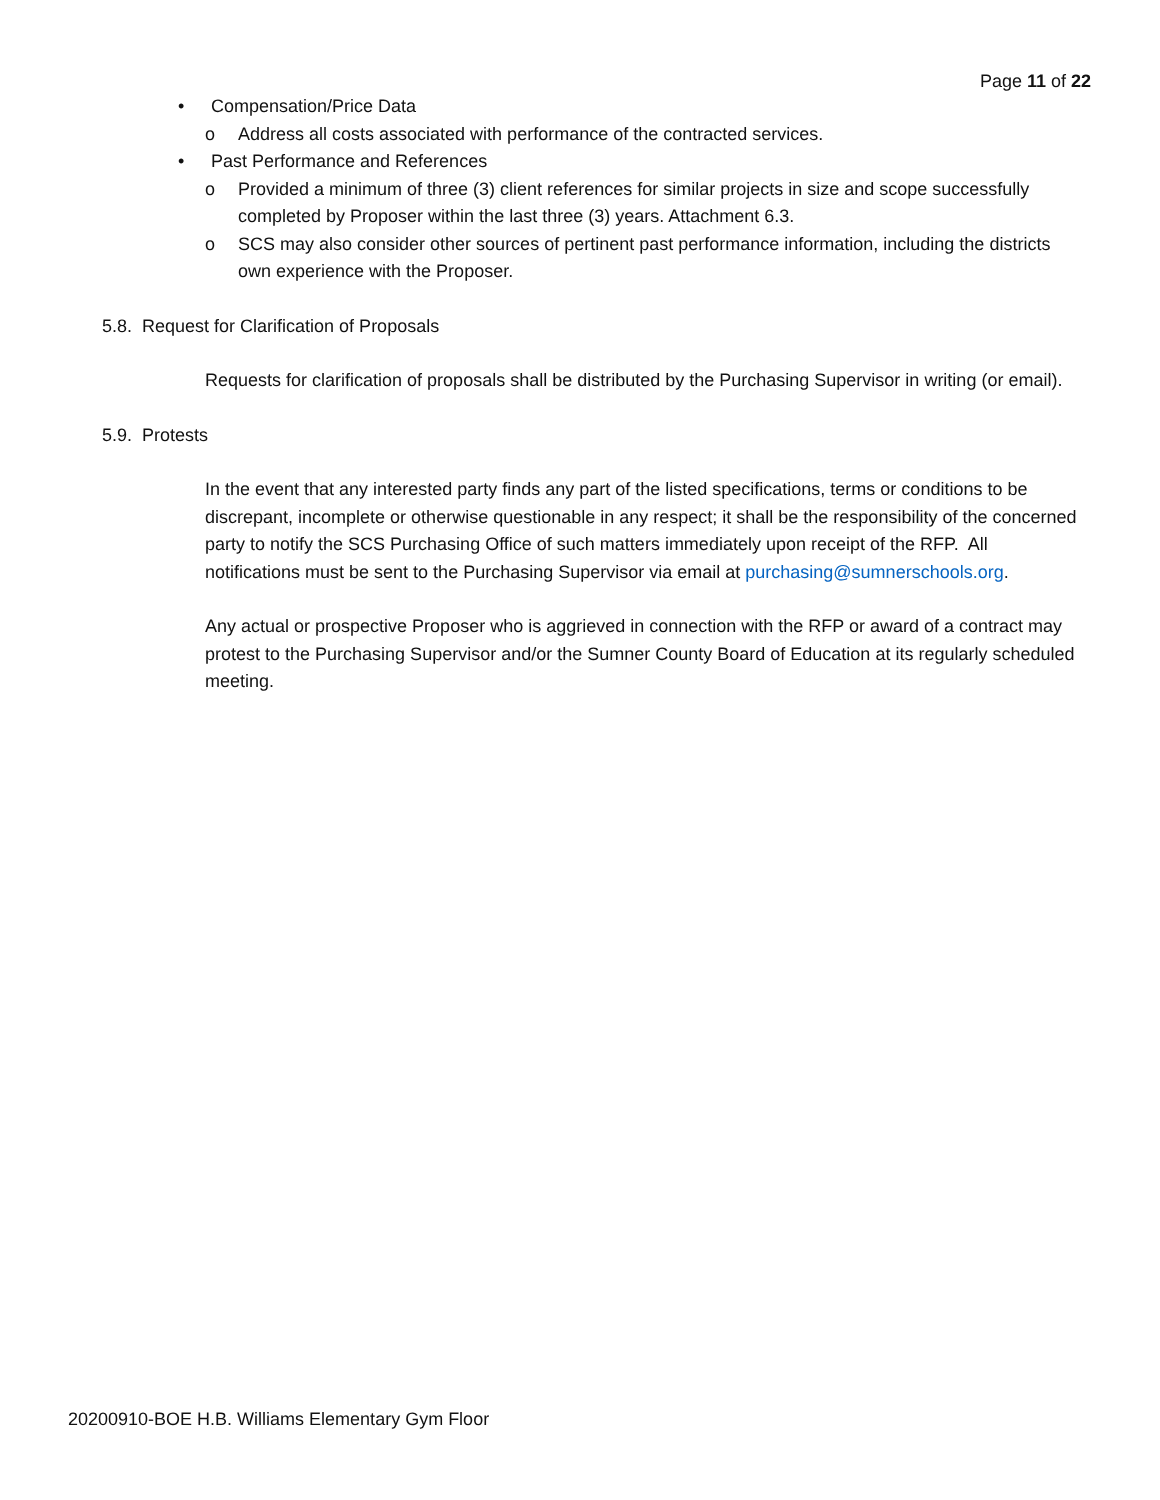Page 11 of 22
• Compensation/Price Data
o Address all costs associated with performance of the contracted services.
• Past Performance and References
o Provided a minimum of three (3) client references for similar projects in size and scope successfully completed by Proposer within the last three (3) years. Attachment 6.3.
o SCS may also consider other sources of pertinent past performance information, including the districts own experience with the Proposer.
5.8. Request for Clarification of Proposals
Requests for clarification of proposals shall be distributed by the Purchasing Supervisor in writing (or email).
5.9. Protests
In the event that any interested party finds any part of the listed specifications, terms or conditions to be discrepant, incomplete or otherwise questionable in any respect; it shall be the responsibility of the concerned party to notify the SCS Purchasing Office of such matters immediately upon receipt of the RFP. All notifications must be sent to the Purchasing Supervisor via email at purchasing@sumnerschools.org.
Any actual or prospective Proposer who is aggrieved in connection with the RFP or award of a contract may protest to the Purchasing Supervisor and/or the Sumner County Board of Education at its regularly scheduled meeting.
20200910-BOE H.B. Williams Elementary Gym Floor